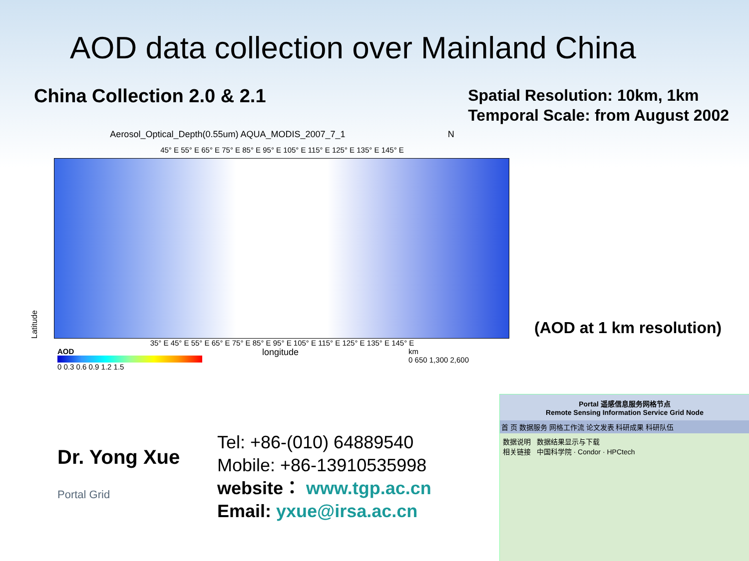AOD data collection over Mainland China
China Collection 2.0 & 2.1
Spatial Resolution: 10km, 1km
Temporal Scale: from August 2002
Aerosol_Optical_Depth(0.55um) AQUA_MODIS_2007_7_1 N
45° E 55° E 65° E 75° E 85° E 95° E 105° E 115° E 125° E 135° E 145° E
Latitude
35° E 45° E 55° E 65° E 75° E 85° E 95° E 105° E 115° E 125° E 135° E 145° E
AOD
0 0.3 0.6 0.9 1.2 1.5
longitude
km
0 650 1,300 2,600
(AOD at 1 km resolution)
Dr. Yong Xue
Portal Grid
Tel: +86-(010) 64889540
Mobile: +86-13910535998
website： www.tgp.ac.cn
Email: yxue@irsa.ac.cn
Portal 遥感信息服务网格节点
Remote Sensing Information Service Grid Node
首 页 数据服务 网格工作流 论文发表 科研成果 科研队伍
数据说明 数据结果显示与下载
相关链接 中国科学院 · Condor · HPCtech